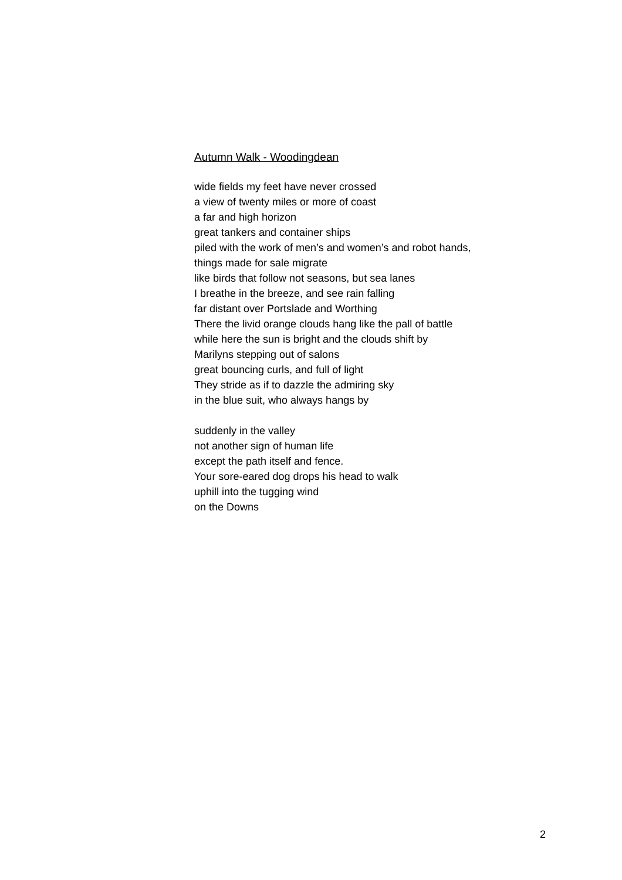Autumn Walk - Woodingdean
wide fields my feet have never crossed
a view of twenty miles or more of coast
a far and high horizon
great tankers and container ships
piled with the work of men’s and women’s and robot hands,
things made for sale migrate
like birds that follow not seasons, but sea lanes
I breathe in the breeze, and see rain falling
far distant over Portslade and Worthing
There the livid orange clouds hang like the pall of battle
while here the sun is bright and the clouds shift by
Marilyns stepping out of salons
great bouncing curls, and full of light
They stride as if to dazzle the admiring sky
in the blue suit, who always hangs by
suddenly in the valley
not another sign of human life
except the path itself and fence.
Your sore-eared dog drops his head to walk
uphill into the tugging wind
on the Downs
2